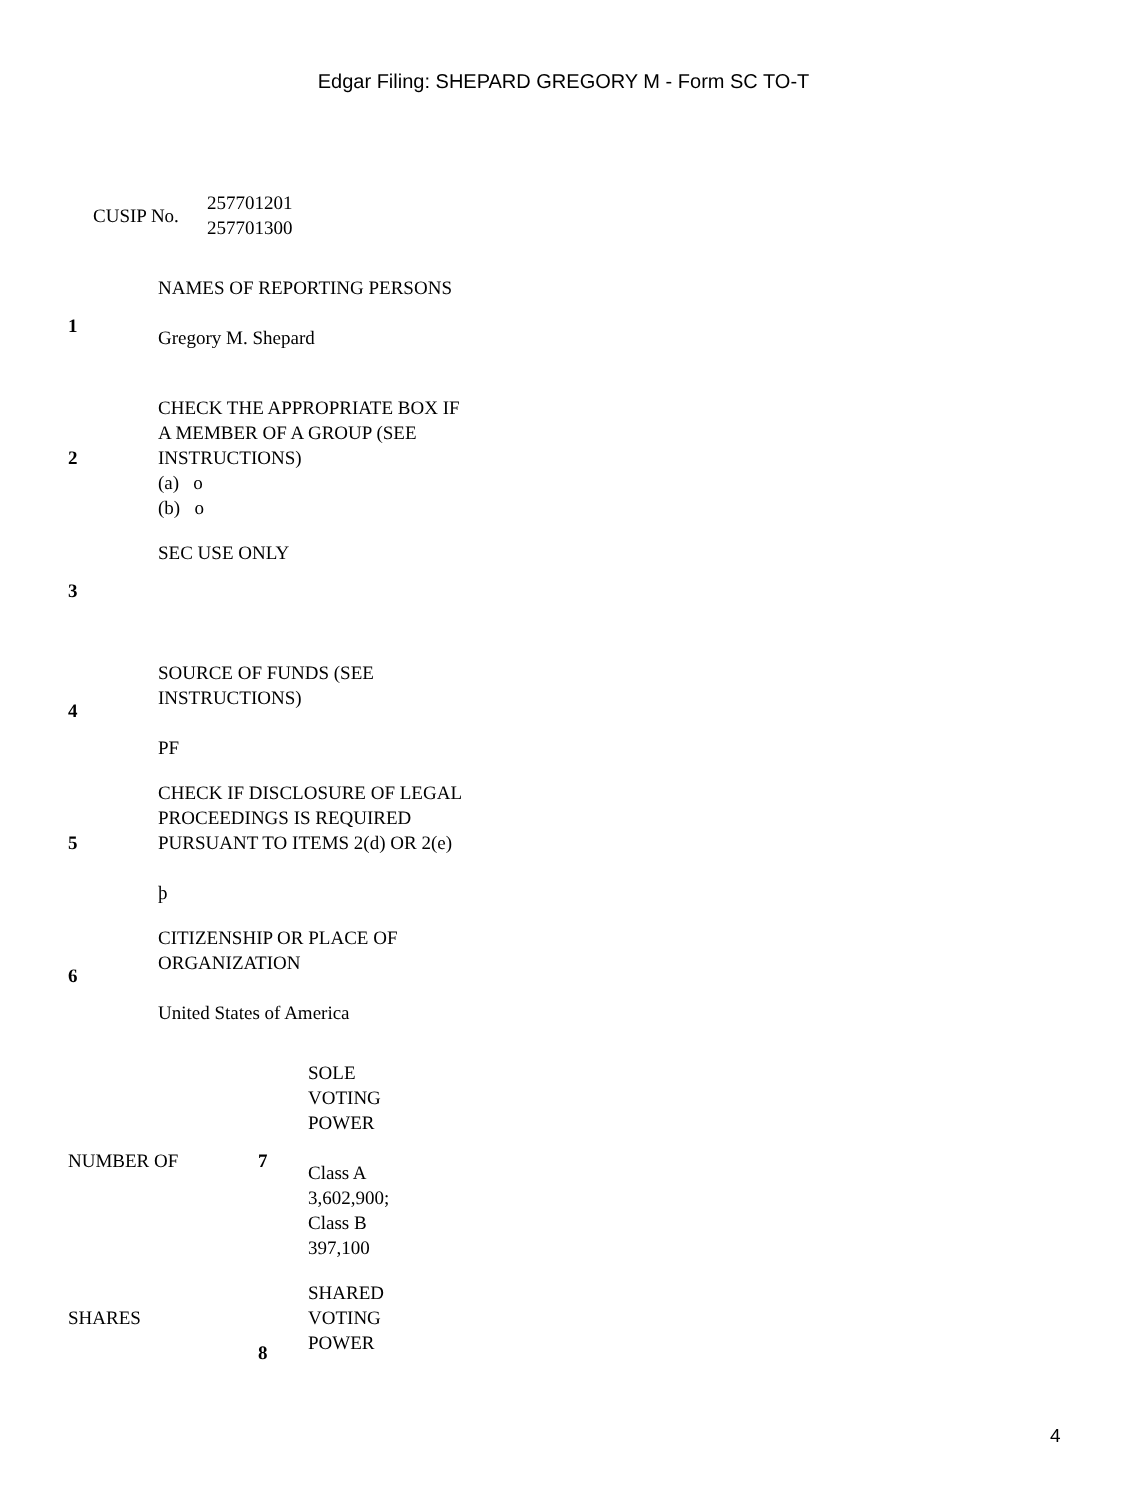Edgar Filing: SHEPARD GREGORY M - Form SC TO-T
| CUSIP No. | 257701201 257701300 |
| 1 | NAMES OF REPORTING PERSONS Gregory M. Shepard |
| 2 | CHECK THE APPROPRIATE BOX IF A MEMBER OF A GROUP (SEE INSTRUCTIONS) (a) o (b) o |
| 3 | SEC USE ONLY |
| 4 | SOURCE OF FUNDS (SEE INSTRUCTIONS) PF |
| 5 | CHECK IF DISCLOSURE OF LEGAL PROCEEDINGS IS REQUIRED PURSUANT TO ITEMS 2(d) OR 2(e) þ |
| 6 | CITIZENSHIP OR PLACE OF ORGANIZATION United States of America |
| NUMBER OF | 7 | SOLE VOTING POWER Class A 3,602,900; Class B 397,100 |
| SHARES | 8 | SHARED VOTING POWER |
4